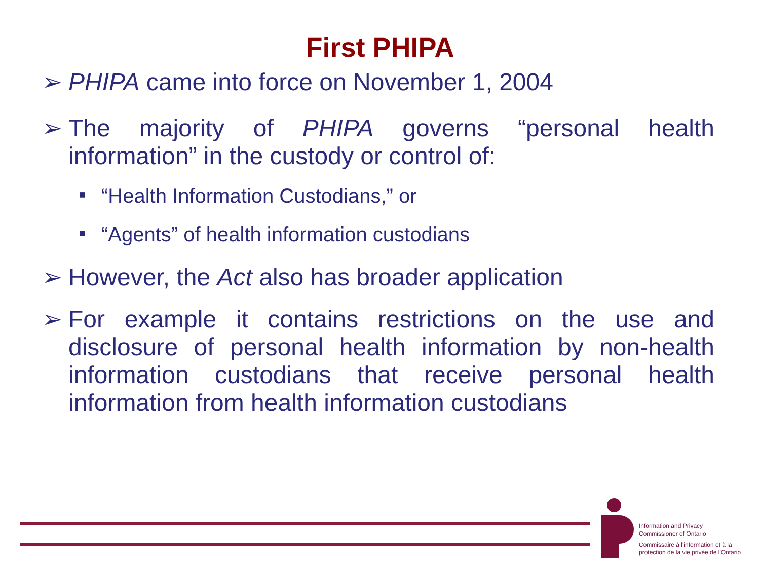First PHIPA
➢ PHIPA came into force on November 1, 2004
➢ The majority of PHIPA governs “personal health information” in the custody or control of:
■ “Health Information Custodians,” or
■ “Agents” of health information custodians
➢ However, the Act also has broader application
➢ For example it contains restrictions on the use and disclosure of personal health information by non-health information custodians that receive personal health information from health information custodians
Information and Privacy
Commissioner of Ontario
Commissaire à l'information et à la
protection de la vie privée de l'Ontario